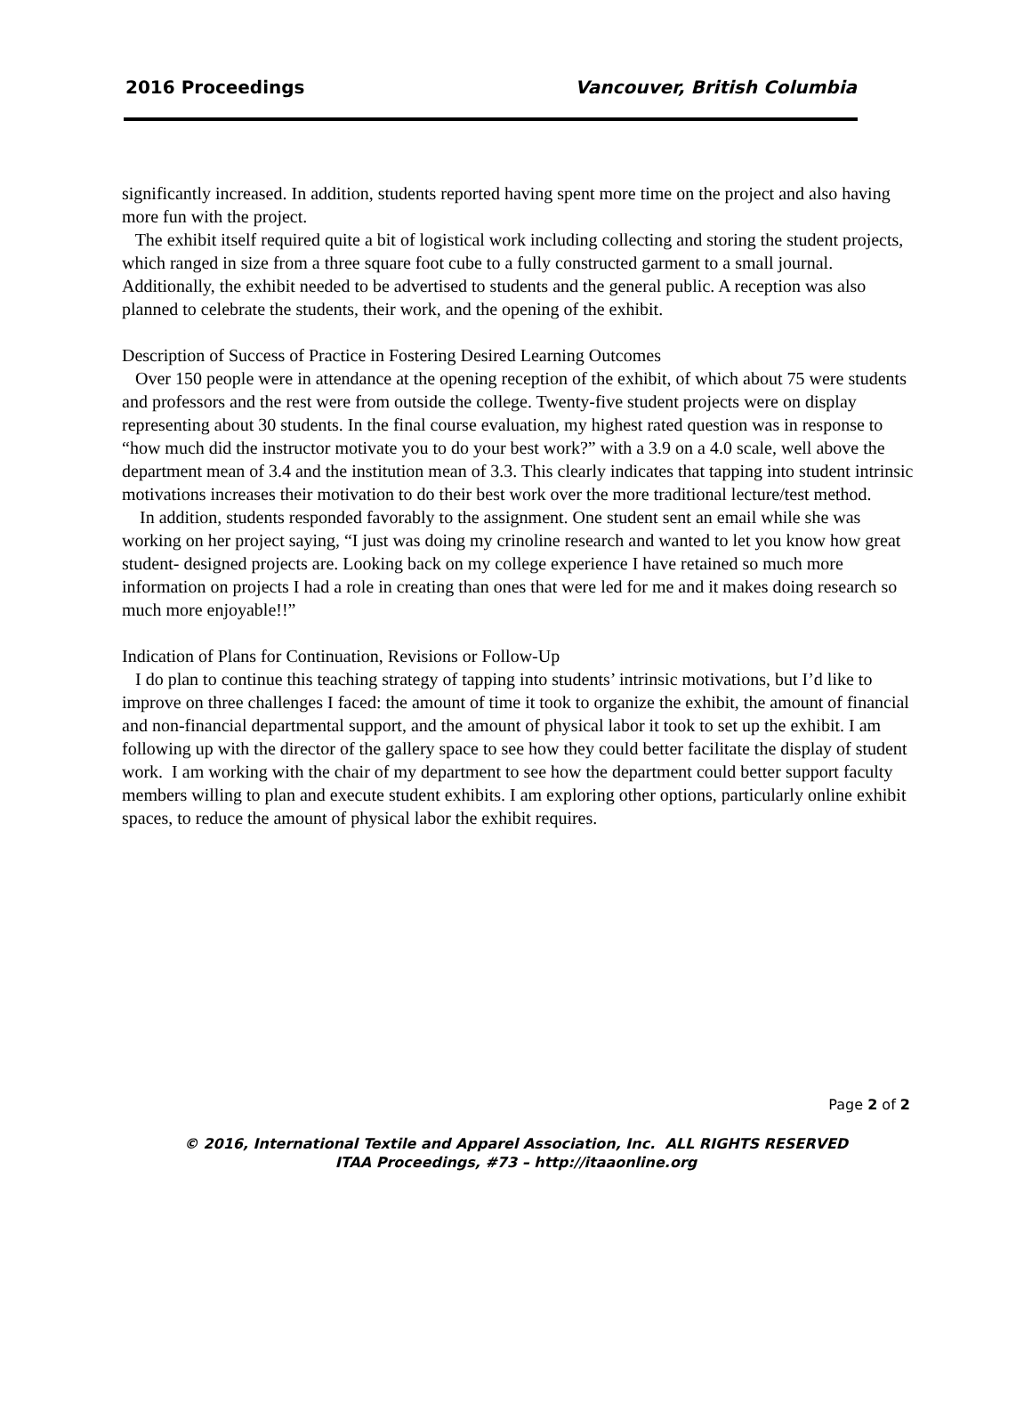2016 Proceedings Vancouver, British Columbia
significantly increased. In addition, students reported having spent more time on the project and also having more fun with the project.
The exhibit itself required quite a bit of logistical work including collecting and storing the student projects, which ranged in size from a three square foot cube to a fully constructed garment to a small journal. Additionally, the exhibit needed to be advertised to students and the general public. A reception was also planned to celebrate the students, their work, and the opening of the exhibit.
Description of Success of Practice in Fostering Desired Learning Outcomes
Over 150 people were in attendance at the opening reception of the exhibit, of which about 75 were students and professors and the rest were from outside the college. Twenty-five student projects were on display representing about 30 students. In the final course evaluation, my highest rated question was in response to “how much did the instructor motivate you to do your best work?” with a 3.9 on a 4.0 scale, well above the department mean of 3.4 and the institution mean of 3.3. This clearly indicates that tapping into student intrinsic motivations increases their motivation to do their best work over the more traditional lecture/test method.
In addition, students responded favorably to the assignment. One student sent an email while she was working on her project saying, “I just was doing my crinoline research and wanted to let you know how great student- designed projects are. Looking back on my college experience I have retained so much more information on projects I had a role in creating than ones that were led for me and it makes doing research so much more enjoyable!!”
Indication of Plans for Continuation, Revisions or Follow-Up
I do plan to continue this teaching strategy of tapping into students’ intrinsic motivations, but I’d like to improve on three challenges I faced: the amount of time it took to organize the exhibit, the amount of financial and non-financial departmental support, and the amount of physical labor it took to set up the exhibit. I am following up with the director of the gallery space to see how they could better facilitate the display of student work. I am working with the chair of my department to see how the department could better support faculty members willing to plan and execute student exhibits. I am exploring other options, particularly online exhibit spaces, to reduce the amount of physical labor the exhibit requires.
Page 2 of 2
© 2016, International Textile and Apparel Association, Inc. ALL RIGHTS RESERVED
ITAA Proceedings, #73 – http://itaaonline.org